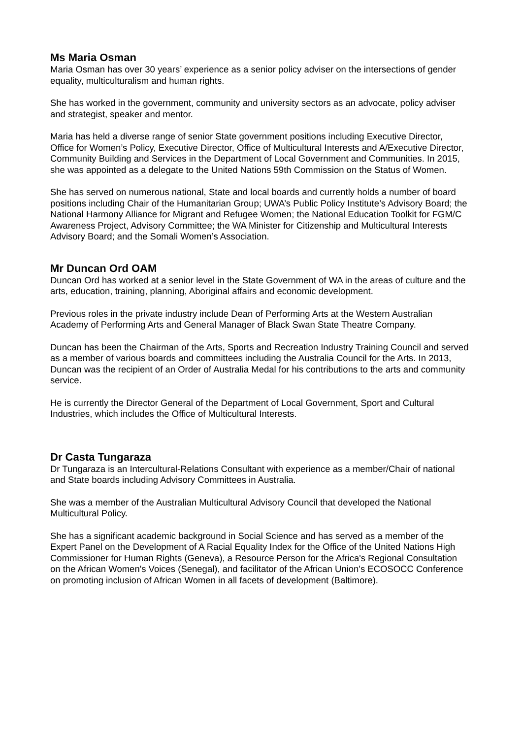Ms Maria Osman
Maria Osman has over 30 years’ experience as a senior policy adviser on the intersections of gender equality, multiculturalism and human rights.
She has worked in the government, community and university sectors as an advocate, policy adviser and strategist, speaker and mentor.
Maria has held a diverse range of senior State government positions including Executive Director, Office for Women’s Policy, Executive Director, Office of Multicultural Interests and A/Executive Director, Community Building and Services in the Department of Local Government and Communities. In 2015, she was appointed as a delegate to the United Nations 59th Commission on the Status of Women.
She has served on numerous national, State and local boards and currently holds a number of board positions including Chair of the Humanitarian Group; UWA’s Public Policy Institute’s Advisory Board; the National Harmony Alliance for Migrant and Refugee Women; the National Education Toolkit for FGM/C Awareness Project, Advisory Committee; the WA Minister for Citizenship and Multicultural Interests Advisory Board; and the Somali Women’s Association.
Mr Duncan Ord OAM
Duncan Ord has worked at a senior level in the State Government of WA in the areas of culture and the arts, education, training, planning, Aboriginal affairs and economic development.
Previous roles in the private industry include Dean of Performing Arts at the Western Australian Academy of Performing Arts and General Manager of Black Swan State Theatre Company.
Duncan has been the Chairman of the Arts, Sports and Recreation Industry Training Council and served as a member of various boards and committees including the Australia Council for the Arts. In 2013, Duncan was the recipient of an Order of Australia Medal for his contributions to the arts and community service.
He is currently the Director General of the Department of Local Government, Sport and Cultural Industries, which includes the Office of Multicultural Interests.
Dr Casta Tungaraza
Dr Tungaraza is an Intercultural-Relations Consultant with experience as a member/Chair of national and State boards including Advisory Committees in Australia.
She was a member of the Australian Multicultural Advisory Council that developed the National Multicultural Policy.
She has a significant academic background in Social Science and has served as a member of the Expert Panel on the Development of A Racial Equality Index for the Office of the United Nations High Commissioner for Human Rights (Geneva), a Resource Person for the Africa's Regional Consultation on the African Women's Voices (Senegal), and facilitator of the African Union's ECOSOCC Conference on promoting inclusion of African Women in all facets of development (Baltimore).